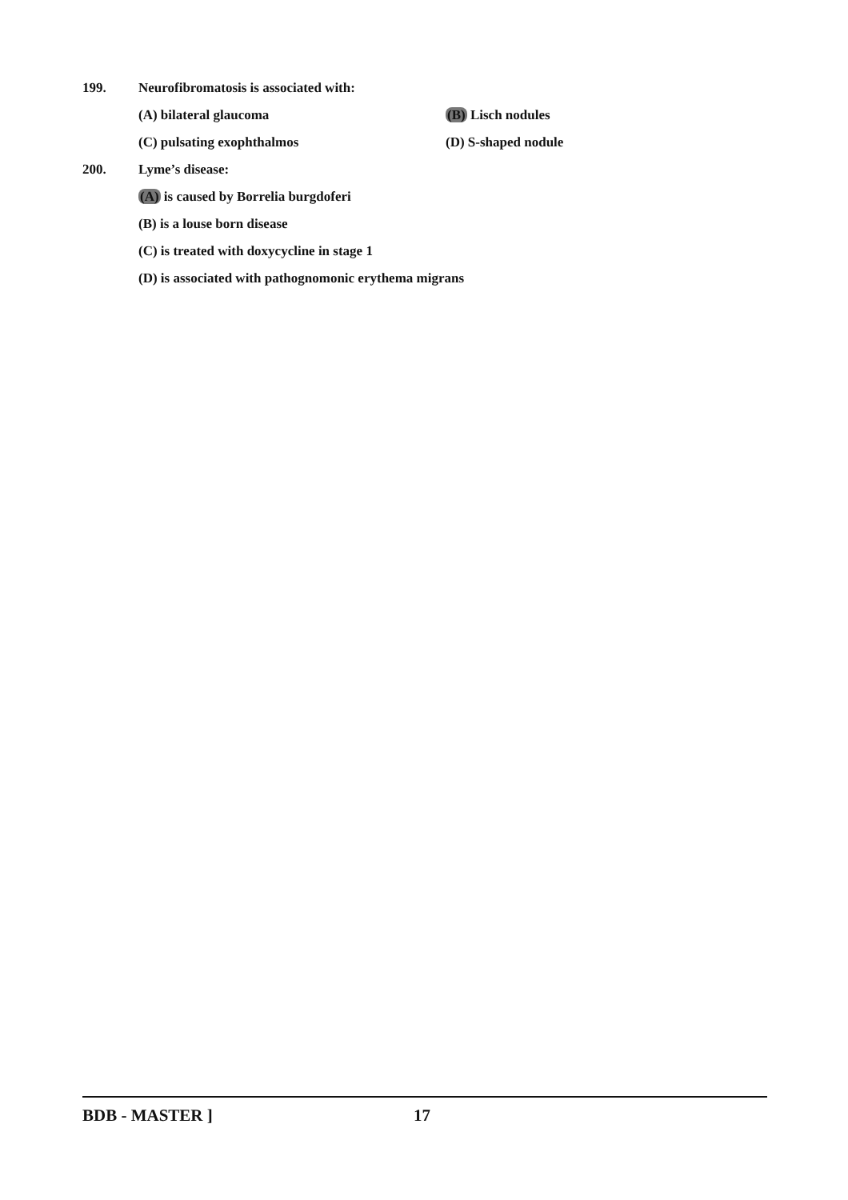199. Neurofibromatosis is associated with:
(A) bilateral glaucoma (B) Lisch nodules
(C) pulsating exophthalmos (D) S-shaped nodule
200. Lyme’s disease:
(A) is caused by Borrelia burgdoferi
(B) is a louse born disease
(C) is treated with doxycycline in stage 1
(D) is associated with pathognomonic erythema migrans
BDB - MASTER ] 17